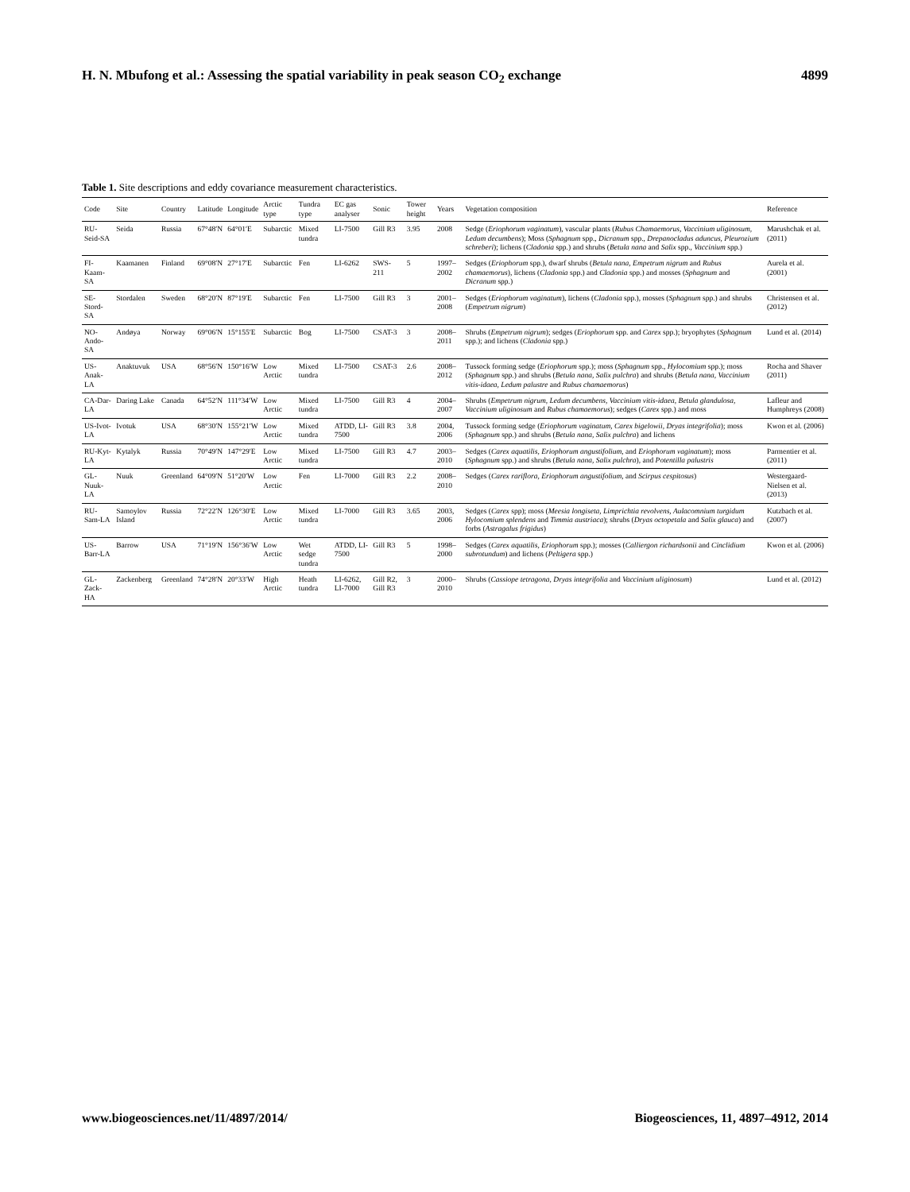H. N. Mbufong et al.: Assessing the spatial variability in peak season CO<sub>2</sub> exchange 4899
Table 1. Site descriptions and eddy covariance measurement characteristics.
| Code | Site | Country | Latitude | Longitude | Arctic type | Tundra type | EC gas analyser | Sonic | Tower height | Years | Vegetation composition | Reference |
| --- | --- | --- | --- | --- | --- | --- | --- | --- | --- | --- | --- | --- |
| RU-Seid-SA | Seida | Russia | 67°48′N | 64°01′E | Subarctic | Mixed tundra | LI-7500 | Gill R3 | 3.95 | 2008 | Sedge ( Eriophorum vaginatum ), vascular plants ( Rubus Chamaemorus, Vaccinium uliginosum, Ledum decumbens ); Moss ( Sphagnum spp., Dicranum spp., Drepanocladus aduncus, Pleurozium schreberi ); lichens ( Cladonia spp.) and shrubs ( Betula nana and Salix spp., Vaccinium spp.) | Marushchak et al. (2011) |
| FI-Kaam-SA | Kaamanen | Finland | 69°08′N | 27°17′E | Subarctic | Fen | LI-6262 | SWS-211 | 5 | 1997–2002 | Sedges ( Eriophorum spp.), dwarf shrubs ( Betula nana, Empetrum nigrum and Rubus chamaemorus ), lichens ( Cladonia spp.) and Cladonia spp.) and mosses ( Sphagnum and Dicranum spp.) | Aurela et al. (2001) |
| SE-Stord-SA | Stordalen | Sweden | 68°20′N | 87°19′E | Subarctic | Fen | LI-7500 | Gill R3 | 3 | 2001–2008 | Sedges ( Eriophorum vaginatum ), lichens ( Cladonia spp.), mosses ( Sphagnum spp.) and shrubs ( Empetrum nigrum ) | Christensen et al. (2012) |
| NO-Ando-SA | Andøya | Norway | 69°06′N | 15°155′E | Subarctic | Bog | LI-7500 | CSAT-3 | 3 | 2008–2011 | Shrubs ( Empetrum nigrum ); sedges ( Eriophorum spp. and Carex spp.); bryophytes ( Sphagnum spp.); and lichens ( Cladonia spp.) | Lund et al. (2014) |
| US-Anak-LA | Anaktuvuk | USA | 68°56′N | 150°16′W | Low Arctic | Mixed tundra | LI-7500 | CSAT-3 | 2.6 | 2008–2012 | Tussock forming sedge ( Eriophorum spp.); moss ( Sphagnum spp., Hylocomium spp.); moss ( Sphagnum spp.) and shrubs ( Betula nana, Salix pulchra ) and shrubs ( Betula nana, Vaccinium vitis-idaea, Ledum palustre and Rubus chamaemorus ) | Rocha and Shaver (2011) |
| CA-Dar-LA | Daring Lake | Canada | 64°52′N | 111°34′W | Low Arctic | Mixed tundra | LI-7500 | Gill R3 | 4 | 2004–2007 | Shrubs ( Empetrum nigrum, Ledum decumbens, Vaccinium vitis-idaea, Betula glandulosa, Vaccinium uliginosum and Rubus chamaemorus ); sedges ( Carex spp.) and moss | Lafleur and Humphreys (2008) |
| US-Ivot-LA | Ivotuk | USA | 68°30′N | 155°21′W | Low Arctic | Mixed tundra | ATDD, LI-7500 | Gill R3 | 3.8 | 2004, 2006 | Tussock forming sedge ( Eriophorum vaginatum, Carex bigelowii, Dryas integrifolia ); moss ( Sphagnum spp.) and shrubs ( Betula nana, Salix pulchra ) and lichens | Kwon et al. (2006) |
| RU-Kyt-LA | Kytalyk | Russia | 70°49′N | 147°29′E | Low Arctic | Mixed tundra | LI-7500 | Gill R3 | 4.7 | 2003–2010 | Sedges ( Carex aquatilis, Eriophorum angustifolium , and Eriophorum vaginatum ); moss ( Sphagnum spp.) and shrubs ( Betula nana, Salix pulchra ), and Potentilla palustris | Parmentier et al. (2011) |
| GL-Nuuk-LA | Nuuk | Greenland | 64°09′N | 51°20′W | Low Arctic | Fen | LI-7000 | Gill R3 | 2.2 | 2008–2010 | Sedges ( Carex rariflora, Eriophorum angustifolium , and Scirpus cespitosus ) | Westergaard-Nielsen et al. (2013) |
| RU-Sam-LA | Samoylov Island | Russia | 72°22′N | 126°30′E | Low Arctic | Mixed tundra | LI-7000 | Gill R3 | 3.65 | 2003, 2006 | Sedges ( Carex spp); moss ( Meesia longiseta, Limprichtia revolvens, Aulacomnium turgidum Hylocomium splendens and Timmia austriaca ); shrubs ( Dryas octopetala and Salix glauca ) and forbs ( Astragalus frigidus ) | Kutzbach et al. (2007) |
| US-Barr-LA | Barrow | USA | 71°19′N | 156°36′W | Low Arctic | Wet sedge tundra | ATDD, LI-7500 | Gill R3 | 5 | 1998–2000 | Sedges ( Carex aquatilis, Eriophorum spp.); mosses ( Calliergon richardsonii and Cinclidium subrotundum ) and lichens ( Peltigera spp.) | Kwon et al. (2006) |
| GL-Zack-HA | Zackenberg | Greenland | 74°28′N | 20°33′W | High Arctic | Heath tundra | LI-6262, LI-7000 | Gill R2, Gill R3 | 3 | 2000–2010 | Shrubs ( Cassiope tetragona, Dryas integrifolia and Vaccinium uliginosum ) | Lund et al. (2012) |
www.biogeosciences.net/11/4897/2014/ Biogeosciences, 11, 4897–4912, 2014